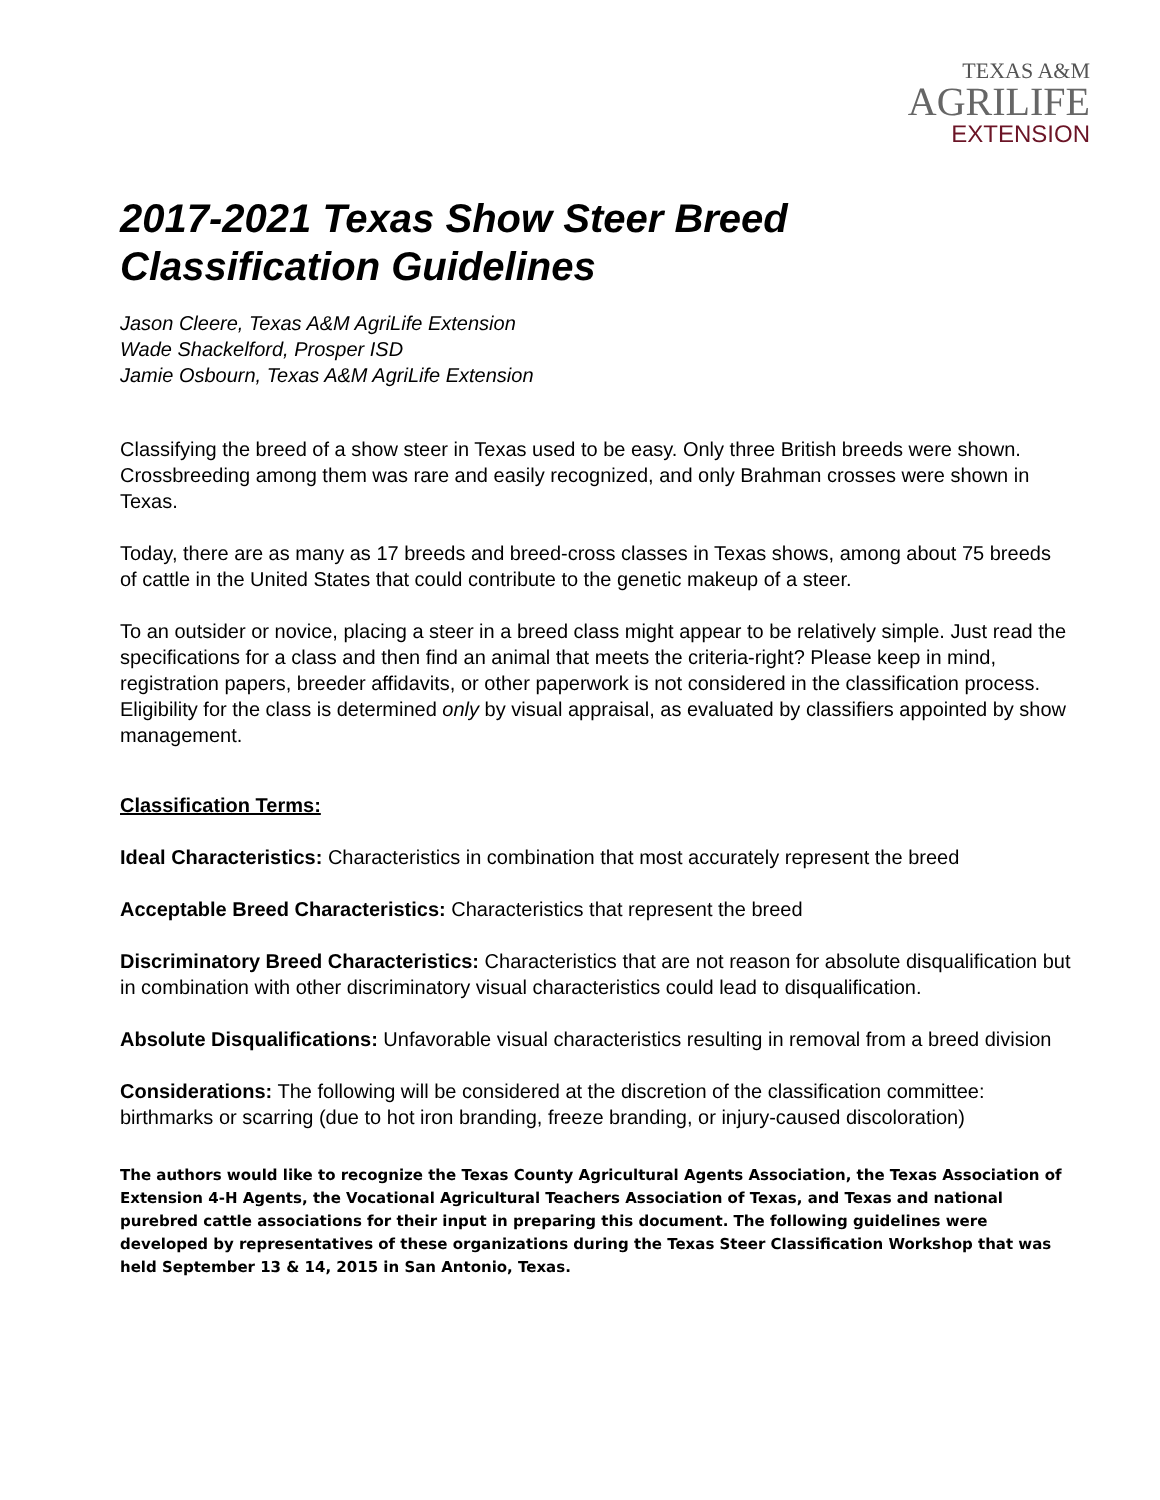TEXAS A&M
AGRILIFE
EXTENSION
2017-2021 Texas Show Steer Breed
Classification Guidelines
Jason Cleere, Texas A&M AgriLife Extension
Wade Shackelford, Prosper ISD
Jamie Osbourn, Texas A&M AgriLife Extension
Classifying the breed of a show steer in Texas used to be easy. Only three British breeds were shown. Crossbreeding among them was rare and easily recognized, and only Brahman crosses were shown in Texas.
Today, there are as many as 17 breeds and breed-cross classes in Texas shows, among about 75 breeds of cattle in the United States that could contribute to the genetic makeup of a steer.
To an outsider or novice, placing a steer in a breed class might appear to be relatively simple. Just read the specifications for a class and then find an animal that meets the criteria-right? Please keep in mind, registration papers, breeder affidavits, or other paperwork is not considered in the classification process. Eligibility for the class is determined only by visual appraisal, as evaluated by classifiers appointed by show management.
Classification Terms:
Ideal Characteristics: Characteristics in combination that most accurately represent the breed
Acceptable Breed Characteristics: Characteristics that represent the breed
Discriminatory Breed Characteristics: Characteristics that are not reason for absolute disqualification but in combination with other discriminatory visual characteristics could lead to disqualification.
Absolute Disqualifications: Unfavorable visual characteristics resulting in removal from a breed division
Considerations: The following will be considered at the discretion of the classification committee: birthmarks or scarring (due to hot iron branding, freeze branding, or injury-caused discoloration)
The authors would like to recognize the Texas County Agricultural Agents Association, the Texas Association of Extension 4-H Agents, the Vocational Agricultural Teachers Association of Texas, and Texas and national purebred cattle associations for their input in preparing this document. The following guidelines were developed by representatives of these organizations during the Texas Steer Classification Workshop that was held September 13 & 14, 2015 in San Antonio, Texas.